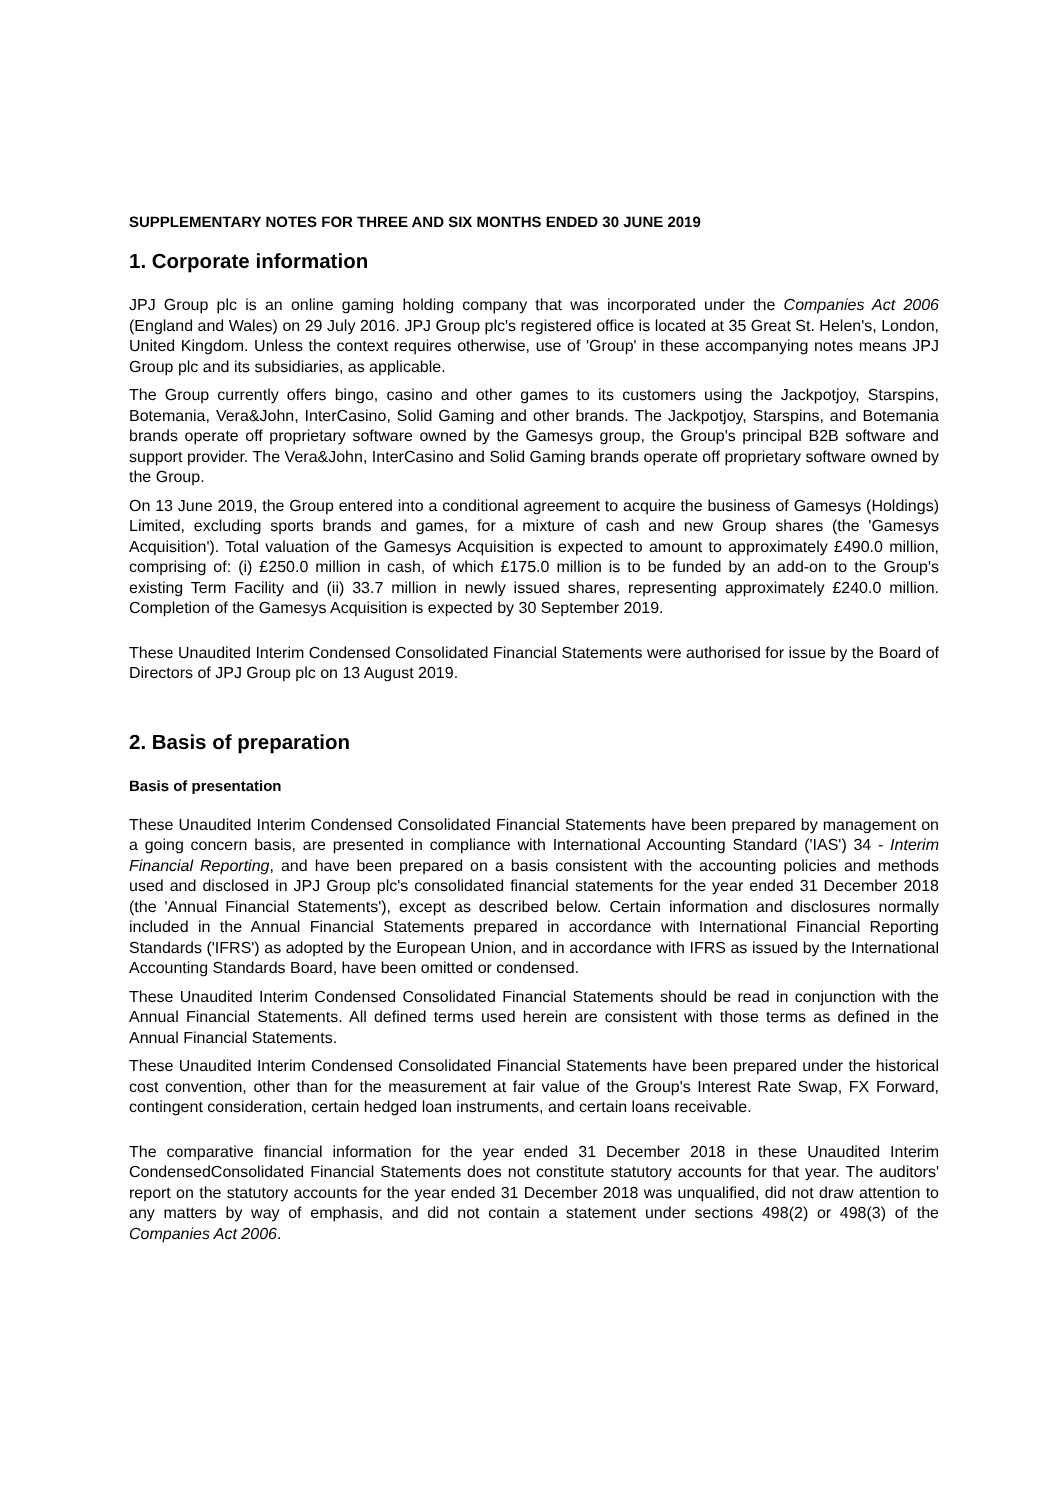SUPPLEMENTARY NOTES FOR THREE AND SIX MONTHS ENDED 30 JUNE 2019
1. Corporate information
JPJ Group plc is an online gaming holding company that was incorporated under the Companies Act 2006 (England and Wales) on 29 July 2016. JPJ Group plc's registered office is located at 35 Great St. Helen's, London, United Kingdom. Unless the context requires otherwise, use of 'Group' in these accompanying notes means JPJ Group plc and its subsidiaries, as applicable.
The Group currently offers bingo, casino and other games to its customers using the Jackpotjoy, Starspins, Botemania, Vera&John, InterCasino, Solid Gaming and other brands. The Jackpotjoy, Starspins, and Botemania brands operate off proprietary software owned by the Gamesys group, the Group's principal B2B software and support provider. The Vera&John, InterCasino and Solid Gaming brands operate off proprietary software owned by the Group.
On 13 June 2019, the Group entered into a conditional agreement to acquire the business of Gamesys (Holdings) Limited, excluding sports brands and games, for a mixture of cash and new Group shares (the 'Gamesys Acquisition'). Total valuation of the Gamesys Acquisition is expected to amount to approximately £490.0 million, comprising of: (i) £250.0 million in cash, of which £175.0 million is to be funded by an add-on to the Group's existing Term Facility and (ii) 33.7 million in newly issued shares, representing approximately £240.0 million. Completion of the Gamesys Acquisition is expected by 30 September 2019.
These Unaudited Interim Condensed Consolidated Financial Statements were authorised for issue by the Board of Directors of JPJ Group plc on 13 August 2019.
2. Basis of preparation
Basis of presentation
These Unaudited Interim Condensed Consolidated Financial Statements have been prepared by management on a going concern basis, are presented in compliance with International Accounting Standard ('IAS') 34 - Interim Financial Reporting, and have been prepared on a basis consistent with the accounting policies and methods used and disclosed in JPJ Group plc's consolidated financial statements for the year ended 31 December 2018 (the 'Annual Financial Statements'), except as described below. Certain information and disclosures normally included in the Annual Financial Statements prepared in accordance with International Financial Reporting Standards ('IFRS') as adopted by the European Union, and in accordance with IFRS as issued by the International Accounting Standards Board, have been omitted or condensed.
These Unaudited Interim Condensed Consolidated Financial Statements should be read in conjunction with the Annual Financial Statements. All defined terms used herein are consistent with those terms as defined in the Annual Financial Statements.
These Unaudited Interim Condensed Consolidated Financial Statements have been prepared under the historical cost convention, other than for the measurement at fair value of the Group's Interest Rate Swap, FX Forward, contingent consideration, certain hedged loan instruments, and certain loans receivable.
The comparative financial information for the year ended 31 December 2018 in these Unaudited Interim CondensedConsolidated Financial Statements does not constitute statutory accounts for that year. The auditors' report on the statutory accounts for the year ended 31 December 2018 was unqualified, did not draw attention to any matters by way of emphasis, and did not contain a statement under sections 498(2) or 498(3) of the Companies Act 2006.